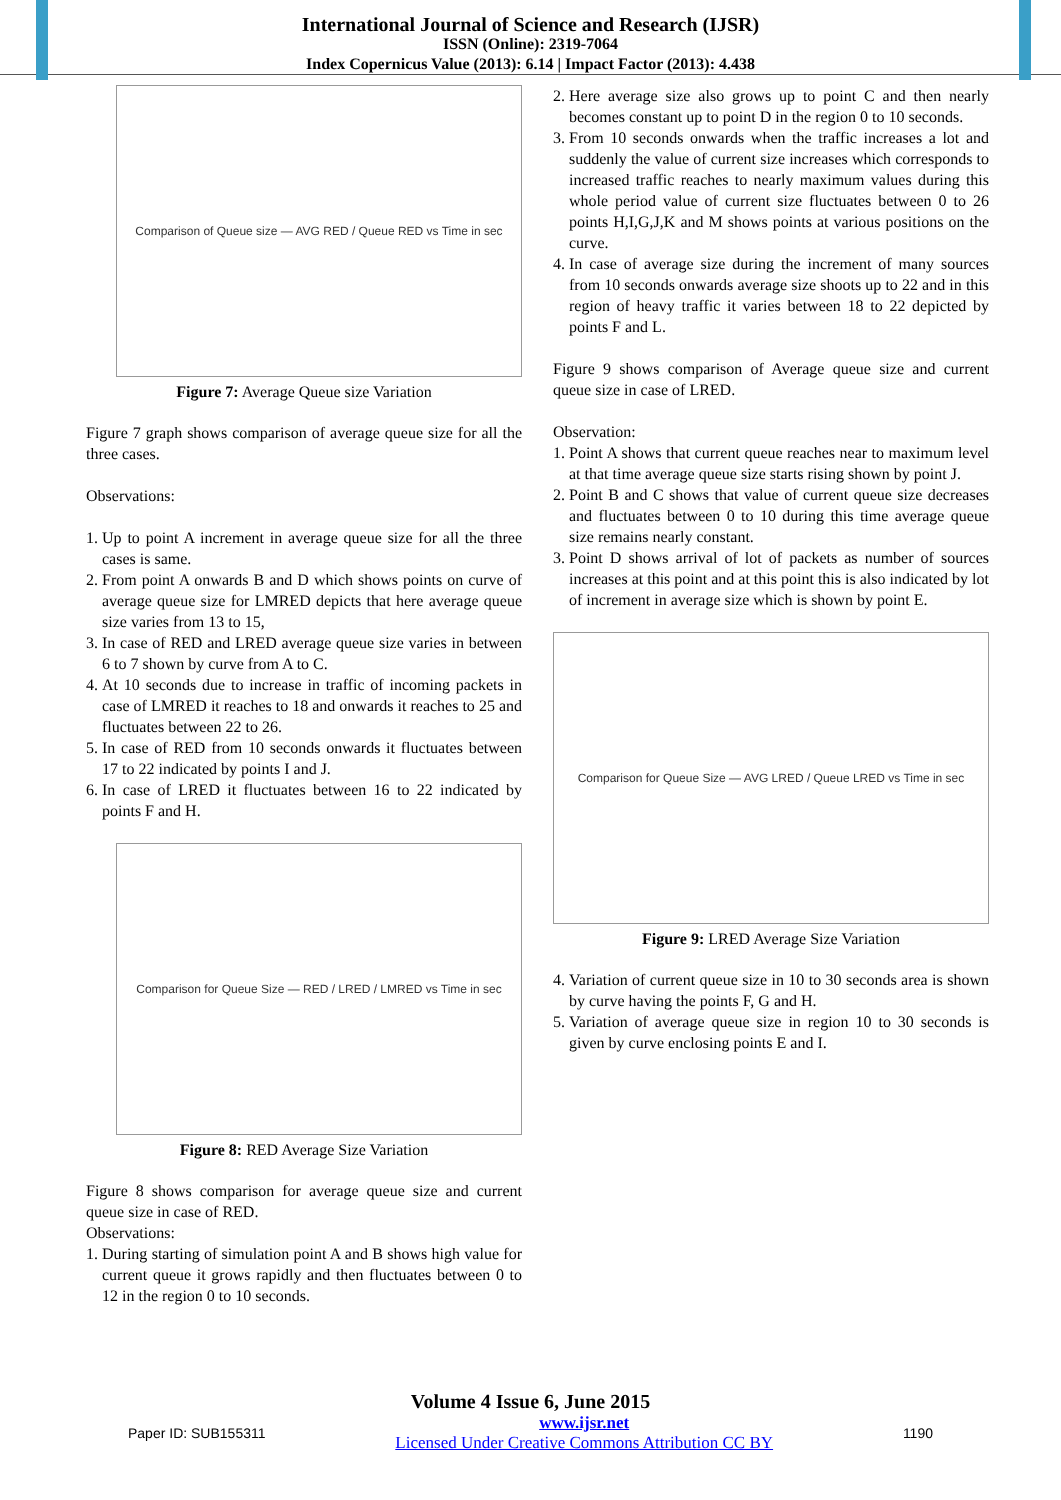International Journal of Science and Research (IJSR)
ISSN (Online): 2319-7064
Index Copernicus Value (2013): 6.14 | Impact Factor (2013): 4.438
Comparison of Queue size — AVG RED / Queue RED vs Time in sec
Figure 7: Average Queue size Variation
Figure 7 graph shows comparison of average queue size for all the three cases.
Observations:
1. Up to point A increment in average queue size for all the three cases is same.
2. From point A onwards B and D which shows points on curve of average queue size for LMRED depicts that here average queue size varies from 13 to 15,
3. In case of RED and LRED average queue size varies in between 6 to 7 shown by curve from A to C.
4. At 10 seconds due to increase in traffic of incoming packets in case of LMRED it reaches to 18 and onwards it reaches to 25 and fluctuates between 22 to 26.
5. In case of RED from 10 seconds onwards it fluctuates between 17 to 22 indicated by points I and J.
6. In case of LRED it fluctuates between 16 to 22 indicated by points F and H.
Comparison for Queue Size — RED / LRED / LMRED vs Time in sec
Figure 8: RED Average Size Variation
Figure 8 shows comparison for average queue size and current queue size in case of RED.
Observations:
1. During starting of simulation point A and B shows high value for current queue it grows rapidly and then fluctuates between 0 to 12 in the region 0 to 10 seconds.
2. Here average size also grows up to point C and then nearly becomes constant up to point D in the region 0 to 10 seconds.
3. From 10 seconds onwards when the traffic increases a lot and suddenly the value of current size increases which corresponds to increased traffic reaches to nearly maximum values during this whole period value of current size fluctuates between 0 to 26 points H,I,G,J,K and M shows points at various positions on the curve.
4. In case of average size during the increment of many sources from 10 seconds onwards average size shoots up to 22 and in this region of heavy traffic it varies between 18 to 22 depicted by points F and L.
Figure 9 shows comparison of Average queue size and current queue size in case of LRED.
Observation:
1. Point A shows that current queue reaches near to maximum level at that time average queue size starts rising shown by point J.
2. Point B and C shows that value of current queue size decreases and fluctuates between 0 to 10 during this time average queue size remains nearly constant.
3. Point D shows arrival of lot of packets as number of sources increases at this point and at this point this is also indicated by lot of increment in average size which is shown by point E.
Comparison for Queue Size — AVG LRED / Queue LRED vs Time in sec
Figure 9: LRED Average Size Variation
4. Variation of current queue size in 10 to 30 seconds area is shown by curve having the points F, G and H.
5. Variation of average queue size in region 10 to 30 seconds is given by curve enclosing points E and I.
Volume 4 Issue 6, June 2015
Paper ID: SUB155311 www.ijsr.net
Licensed Under Creative Commons Attribution CC BY 1190